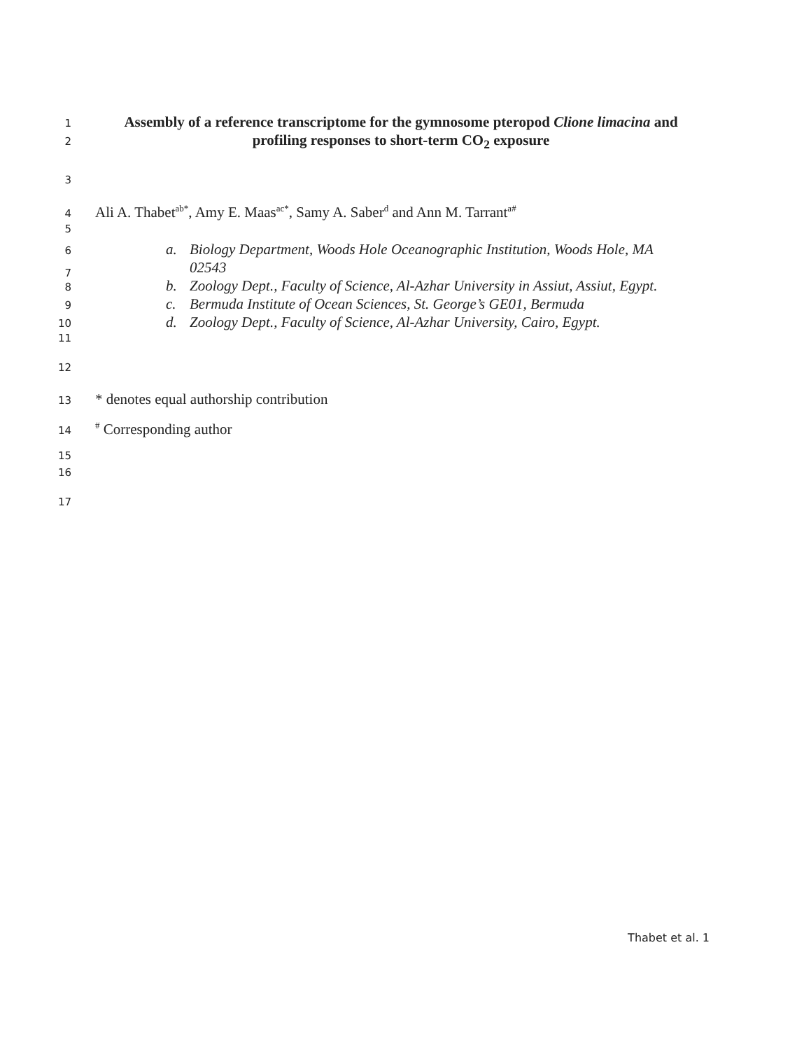1 Assembly of a reference transcriptome for the gymnosome pteropod Clione limacina and
2 profiling responses to short-term CO<sub>2</sub> exposure
3
4 Ali A. Thabet<sup>ab*</sup>, Amy E. Maas<sup>ac*</sup>, Samy A. Saber<sup>d</sup> and Ann M. Tarrant<sup>a#</sup>
5
6 a. Biology Department, Woods Hole Oceanographic Institution, Woods Hole, MA
7 02543
8 b. Zoology Dept., Faculty of Science, Al-Azhar University in Assiut, Assiut, Egypt.
9 c. Bermuda Institute of Ocean Sciences, St. George’s GE01, Bermuda
10 d. Zoology Dept., Faculty of Science, Al-Azhar University, Cairo, Egypt.
11
12
13 * denotes equal authorship contribution
14<sup>#</sup> Corresponding author
15
16
17
Thabet et al. 1